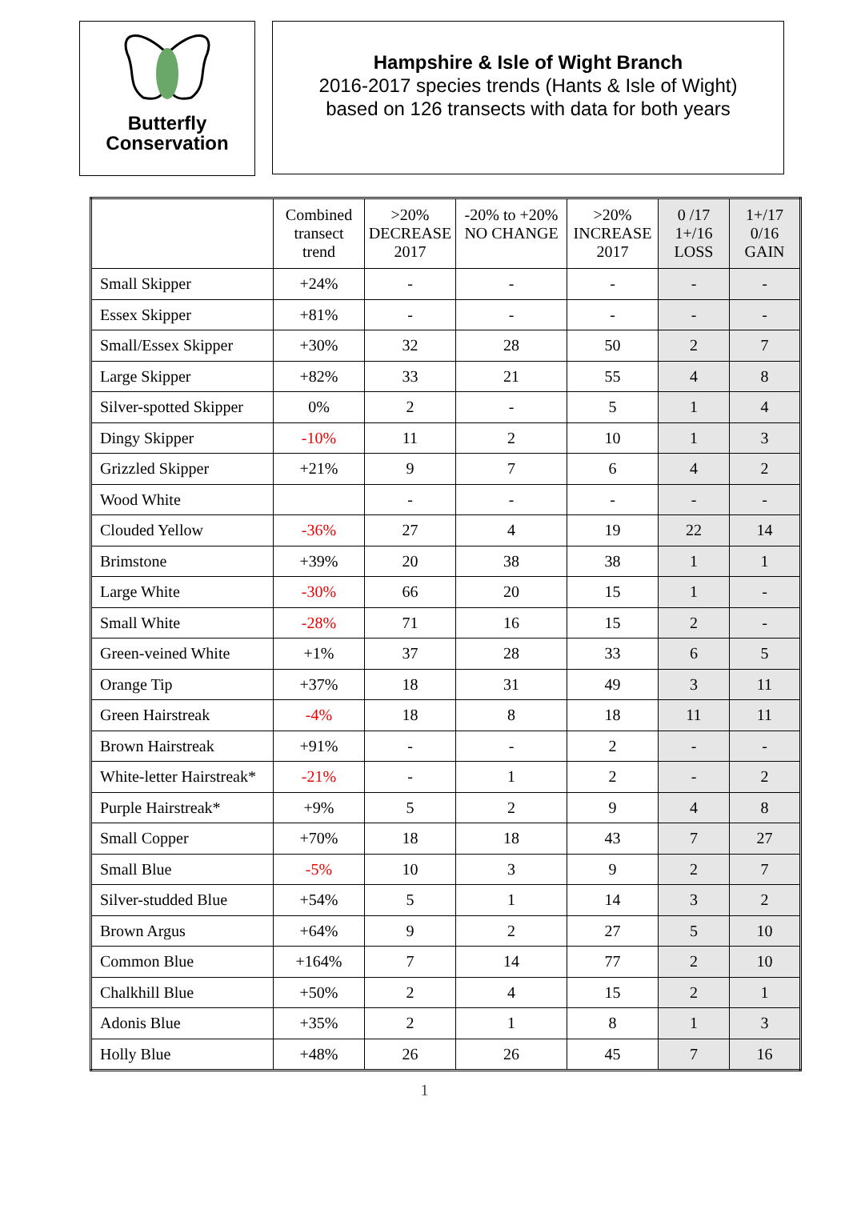Butterfly
Conservation
Hampshire & Isle of Wight Branch
2016-2017 species trends (Hants & Isle of Wight)
based on 126 transects with data for both years
| | Combined transect trend | >20% DECREASE 2017 | -20% to +20% NO CHANGE | >20% INCREASE 2017 | 0 /17 1+/16 LOSS | 1+/17 0/16 GAIN |
| --- | --- | --- | --- | --- | --- | --- |
| Small Skipper | +24% | - | - | - | - | - |
| Essex Skipper | +81% | - | - | - | - | - |
| Small/Essex Skipper | +30% | 32 | 28 | 50 | 2 | 7 |
| Large Skipper | +82% | 33 | 21 | 55 | 4 | 8 |
| Silver-spotted Skipper | 0% | 2 | - | 5 | 1 | 4 |
| Dingy Skipper | -10% | 11 | 2 | 10 | 1 | 3 |
| Grizzled Skipper | +21% | 9 | 7 | 6 | 4 | 2 |
| Wood White | | - | - | - | - | - |
| Clouded Yellow | -36% | 27 | 4 | 19 | 22 | 14 |
| Brimstone | +39% | 20 | 38 | 38 | 1 | 1 |
| Large White | -30% | 66 | 20 | 15 | 1 | - |
| Small White | -28% | 71 | 16 | 15 | 2 | - |
| Green-veined White | +1% | 37 | 28 | 33 | 6 | 5 |
| Orange Tip | +37% | 18 | 31 | 49 | 3 | 11 |
| Green Hairstreak | -4% | 18 | 8 | 18 | 11 | 11 |
| Brown Hairstreak | +91% | - | - | 2 | - | - |
| White-letter Hairstreak* | -21% | - | 1 | 2 | - | 2 |
| Purple Hairstreak* | +9% | 5 | 2 | 9 | 4 | 8 |
| Small Copper | +70% | 18 | 18 | 43 | 7 | 27 |
| Small Blue | -5% | 10 | 3 | 9 | 2 | 7 |
| Silver-studded Blue | +54% | 5 | 1 | 14 | 3 | 2 |
| Brown Argus | +64% | 9 | 2 | 27 | 5 | 10 |
| Common Blue | +164% | 7 | 14 | 77 | 2 | 10 |
| Chalkhill Blue | +50% | 2 | 4 | 15 | 2 | 1 |
| Adonis Blue | +35% | 2 | 1 | 8 | 1 | 3 |
| Holly Blue | +48% | 26 | 26 | 45 | 7 | 16 |
1